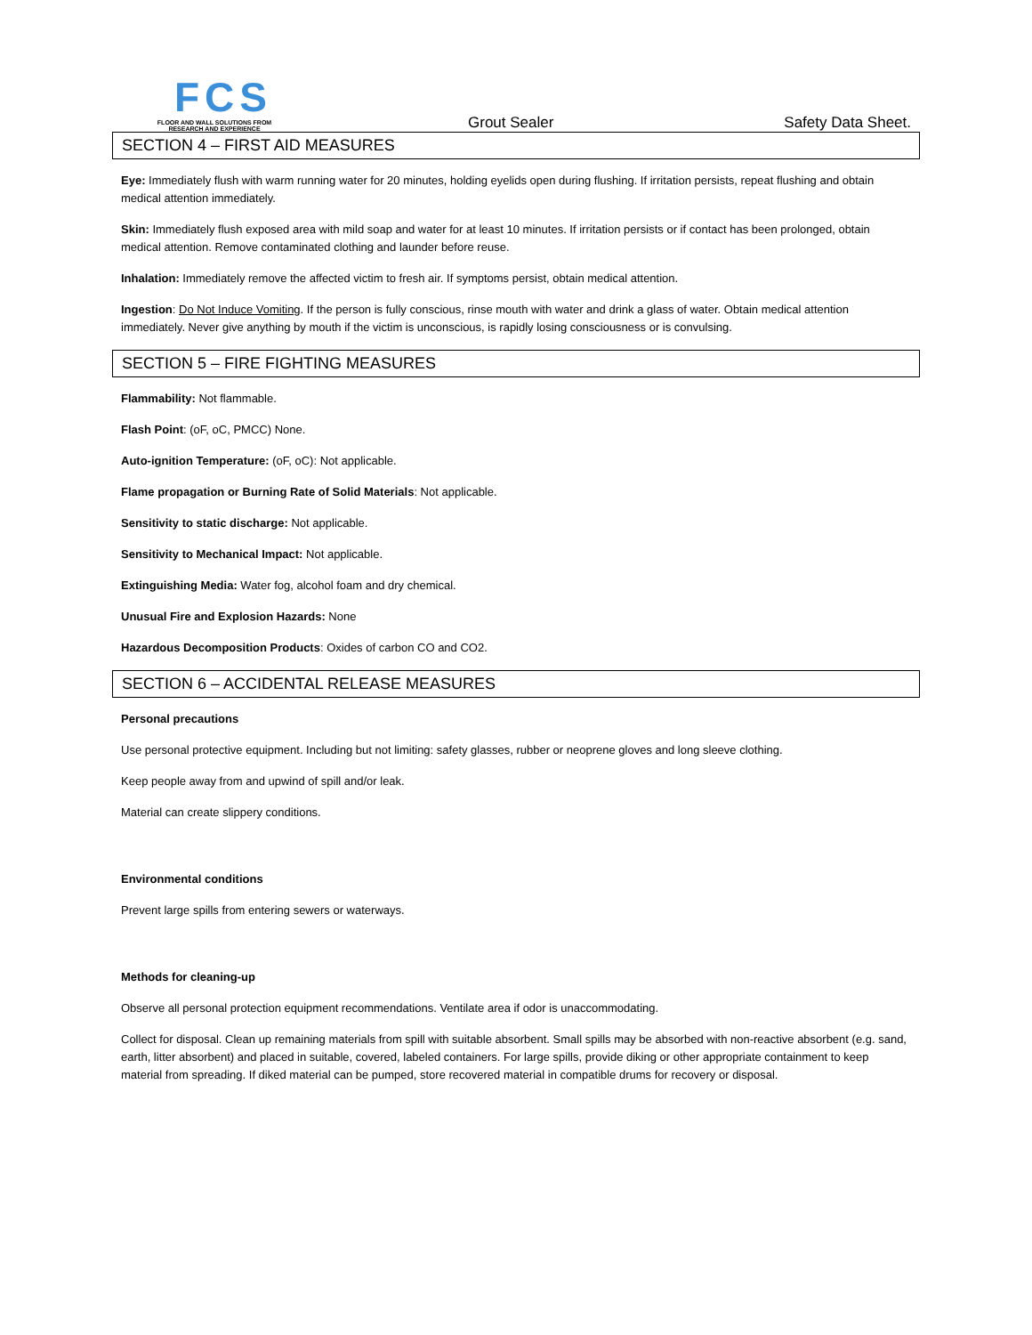FCS
FLOOR AND WALL SOLUTIONS FROM
RESEARCH AND EXPERIENCE
Grout Sealer
Safety Data Sheet.
SECTION 4 – FIRST AID MEASURES
Eye: Immediately flush with warm running water for 20 minutes, holding eyelids open during flushing. If irritation persists, repeat flushing and obtain medical attention immediately.
Skin: Immediately flush exposed area with mild soap and water for at least 10 minutes. If irritation persists or if contact has been prolonged, obtain medical attention. Remove contaminated clothing and launder before reuse.
Inhalation: Immediately remove the affected victim to fresh air. If symptoms persist, obtain medical attention.
Ingestion: Do Not Induce Vomiting. If the person is fully conscious, rinse mouth with water and drink a glass of water. Obtain medical attention immediately. Never give anything by mouth if the victim is unconscious, is rapidly losing consciousness or is convulsing.
SECTION 5 – FIRE FIGHTING MEASURES
Flammability: Not flammable.
Flash Point: (oF, oC, PMCC) None.
Auto-ignition Temperature: (oF, oC): Not applicable.
Flame propagation or Burning Rate of Solid Materials: Not applicable.
Sensitivity to static discharge: Not applicable.
Sensitivity to Mechanical Impact: Not applicable.
Extinguishing Media: Water fog, alcohol foam and dry chemical.
Unusual Fire and Explosion Hazards: None
Hazardous Decomposition Products: Oxides of carbon CO and CO2.
SECTION 6 – ACCIDENTAL RELEASE MEASURES
Personal precautions
Use personal protective equipment. Including but not limiting: safety glasses, rubber or neoprene gloves and long sleeve clothing.
Keep people away from and upwind of spill and/or leak.
Material can create slippery conditions.
Environmental conditions
Prevent large spills from entering sewers or waterways.
Methods for cleaning-up
Observe all personal protection equipment recommendations. Ventilate area if odor is unaccommodating.
Collect for disposal. Clean up remaining materials from spill with suitable absorbent. Small spills may be absorbed with non-reactive absorbent (e.g. sand, earth, litter absorbent) and placed in suitable, covered, labeled containers. For large spills, provide diking or other appropriate containment to keep material from spreading. If diked material can be pumped, store recovered material in compatible drums for recovery or disposal.